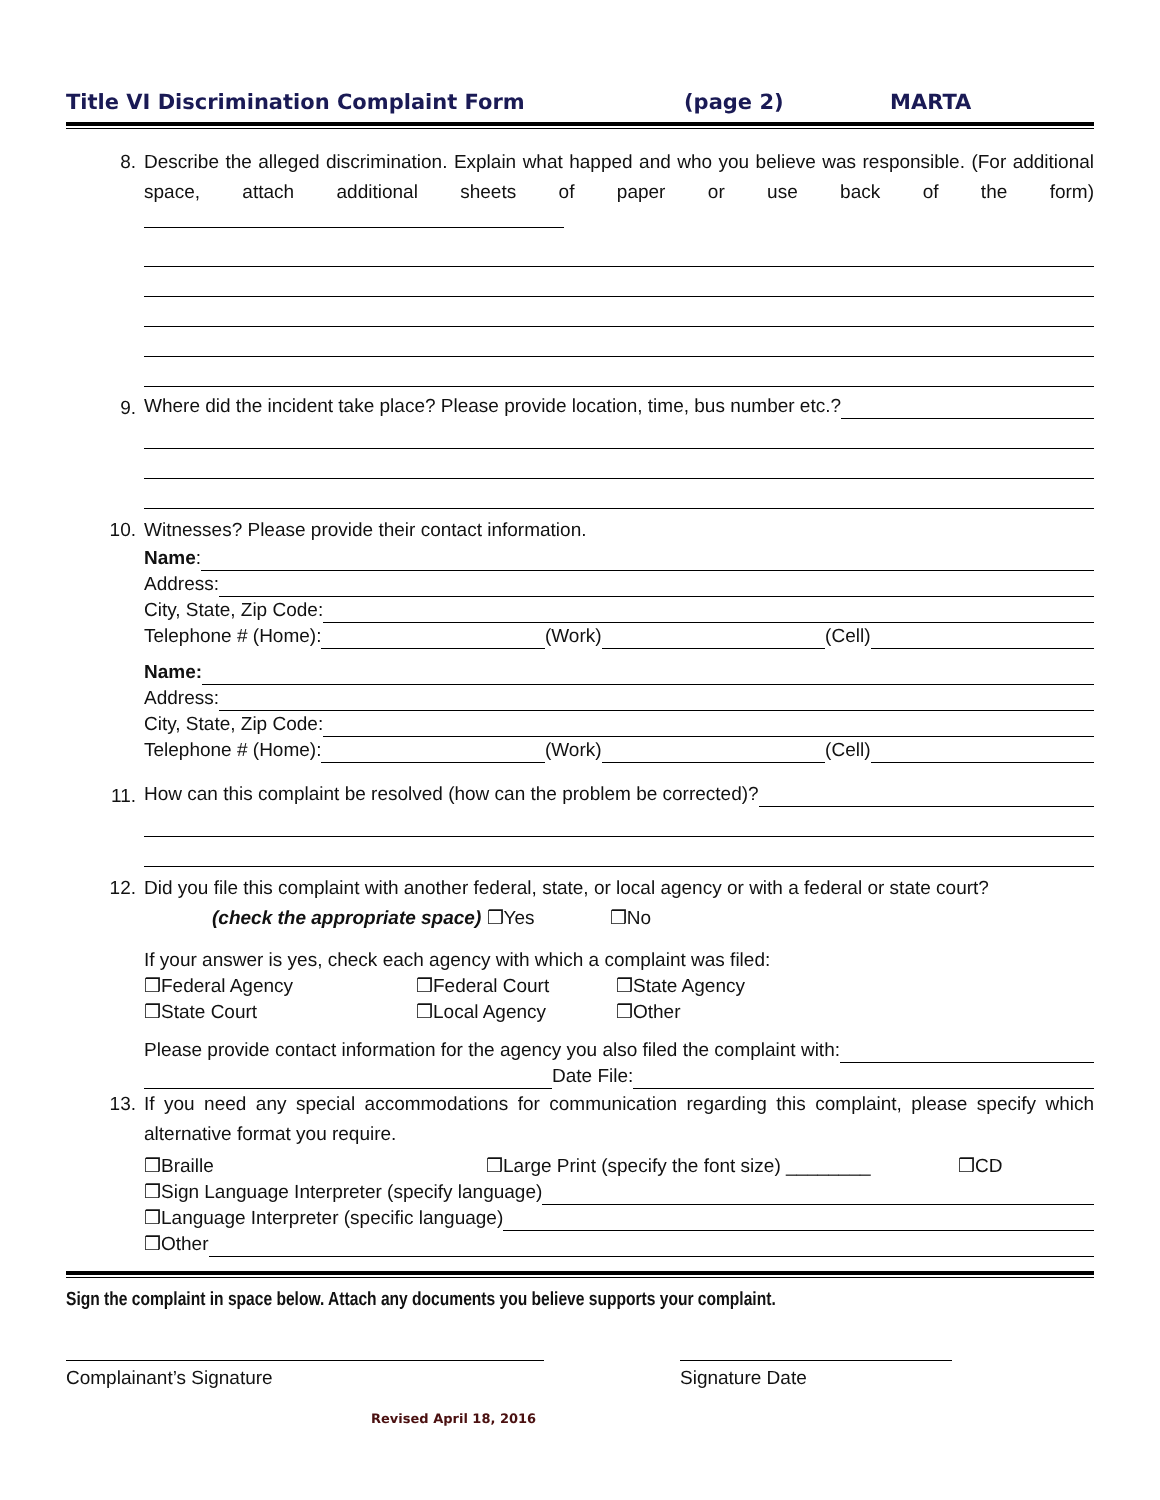Title VI Discrimination Complaint Form (page 2) MARTA
8. Describe the alleged discrimination. Explain what happed and who you believe was responsible. (For additional space, attach additional sheets of paper or use back of the form)
9.
Where did the incident take place? Please provide location, time, bus number etc.?
10. Witnesses? Please provide their contact information.
Name:
Address:
City, State, Zip Code:
Telephone # (Home): (Work) (Cell)
Name:
Address:
City, State, Zip Code:
Telephone # (Home): (Work) (Cell)
11.
How can this complaint be resolved (how can the problem be corrected)?
12. Did you file this complaint with another federal, state, or local agency or with a federal or state court?
(check the appropriate space) ❒Yes ❒No
If your answer is yes, check each agency with which a complaint was filed:
❒Federal Agency ❒Federal Court ❒State Agency
❒State Court ❒Local Agency ❒Other
Please provide contact information for the agency you also filed the complaint with:
Date File:
13. If you need any special accommodations for communication regarding this complaint, please specify which alternative format you require.
❒Braille ❒Large Print (specify the font size) ________ ❒CD
❒Sign Language Interpreter (specify language)
❒Language Interpreter (specific language)
❒Other
Sign the complaint in space below. Attach any documents you believe supports your complaint.
Complainant’s Signature Signature Date
Revised April 18, 2016